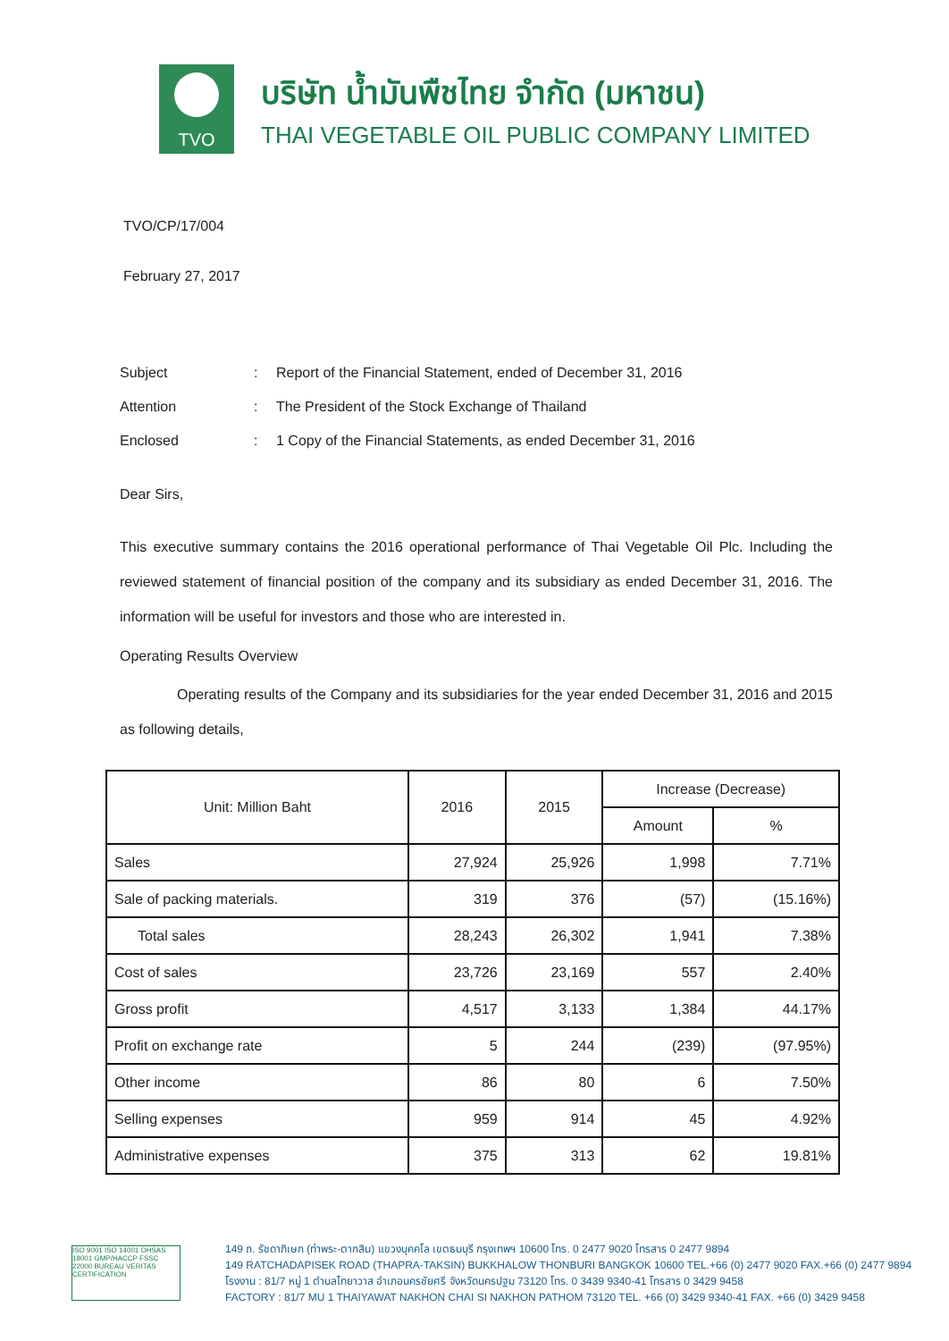TVO
บริษัท น้ำมันพืชไทย จำกัด (มหาชน)
THAI VEGETABLE OIL PUBLIC COMPANY LIMITED
TVO/CP/17/004
February 27, 2017
| Subject | : | Report of the Financial Statement, ended of December 31, 2016 |
| Attention | : | The President of the Stock Exchange of Thailand |
| Enclosed | : | 1 Copy of the Financial Statements, as ended December 31, 2016 |
Dear Sirs,
This executive summary contains the 2016 operational performance of Thai Vegetable Oil Plc. Including the reviewed statement of financial position of the company and its subsidiary as ended December 31, 2016. The information will be useful for investors and those who are interested in.
Operating Results Overview
Operating results of the Company and its subsidiaries for the year ended December 31, 2016 and 2015 as following details,
| Unit: Million Baht | 2016 | 2015 | Increase (Decrease) | |
| --- | --- | --- | --- | --- |
| | | | Amount | % |
| Sales | 27,924 | 25,926 | 1,998 | 7.71% |
| Sale of packing materials. | 319 | 376 | (57) | (15.16%) |
| Total sales | 28,243 | 26,302 | 1,941 | 7.38% |
| Cost of sales | 23,726 | 23,169 | 557 | 2.40% |
| Gross profit | 4,517 | 3,133 | 1,384 | 44.17% |
| Profit on exchange rate | 5 | 244 | (239) | (97.95%) |
| Other income | 86 | 80 | 6 | 7.50% |
| Selling expenses | 959 | 914 | 45 | 4.92% |
| Administrative expenses | 375 | 313 | 62 | 19.81% |
ISO 9001 ISO 14001 OHSAS 18001 GMP/HACCP FSSC 22000 BUREAU VERITAS CERTIFICATION
149 ถ. รัชดาภิเษก (ท่าพระ-ตากสิน) แขวงบุคคโล เขตธนบุรี กรุงเทพฯ 10600 โทร. 0 2477 9020 โทรสาร 0 2477 9894
149 RATCHADAPISEK ROAD (THAPRA-TAKSIN) BUKKHALOW THONBURI BANGKOK 10600 TEL.+66 (0) 2477 9020 FAX.+66 (0) 2477 9894
โรงงาน : 81/7 หมู่ 1 ตำบลไทยาวาส อำเภอนครชัยศรี จังหวัดนครปฐม 73120 โทร. 0 3439 9340-41 โทรสาร 0 3429 9458
FACTORY : 81/7 MU 1 THAIYAWAT NAKHON CHAI SI NAKHON PATHOM 73120 TEL. +66 (0) 3429 9340-41 FAX. +66 (0) 3429 9458